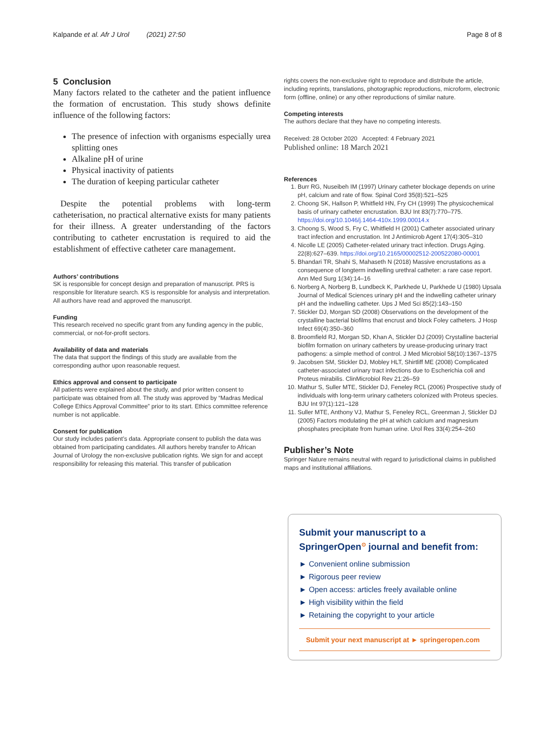Kalpande et al. Afr J Urol (2021) 27:50 Page 8 of 8
5 Conclusion
Many factors related to the catheter and the patient influence the formation of encrustation. This study shows definite influence of the following factors:
The presence of infection with organisms especially urea splitting ones
Alkaline pH of urine
Physical inactivity of patients
The duration of keeping particular catheter
Despite the potential problems with long-term catheterisation, no practical alternative exists for many patients for their illness. A greater understanding of the factors contributing to catheter encrustation is required to aid the establishment of effective catheter care management.
Authors’ contributions
SK is responsible for concept design and preparation of manuscript. PRS is responsible for literature search. KS is responsible for analysis and interpretation. All authors have read and approved the manuscript.
Funding
This research received no specific grant from any funding agency in the public, commercial, or not-for-profit sectors.
Availability of data and materials
The data that support the findings of this study are available from the corresponding author upon reasonable request.
Ethics approval and consent to participate
All patients were explained about the study, and prior written consent to participate was obtained from all. The study was approved by “Madras Medical College Ethics Approval Committee” prior to its start. Ethics committee reference number is not applicable.
Consent for publication
Our study includes patient’s data. Appropriate consent to publish the data was obtained from participating candidates. All authors hereby transfer to African Journal of Urology the non-exclusive publication rights. We sign for and accept responsibility for releasing this material. This transfer of publication
rights covers the non-exclusive right to reproduce and distribute the article, including reprints, translations, photographic reproductions, microform, electronic form (offline, online) or any other reproductions of similar nature.
Competing interests
The authors declare that they have no competing interests.
Received: 28 October 2020 Accepted: 4 February 2021
Published online: 18 March 2021
References
1. Burr RG, Nuseibeh IM (1997) Urinary catheter blockage depends on urine pH, calcium and rate of flow. Spinal Cord 35(8):521–525
2. Choong SK, Hallson P, Whitfield HN, Fry CH (1999) The physicochemical basis of urinary catheter encrustation. BJU Int 83(7):770–775. https://doi.org/10.1046/j.1464-410x.1999.00014.x
3. Choong S, Wood S, Fry C, Whitfield H (2001) Catheter associated urinary tract infection and encrustation. Int J Antimicrob Agent 17(4):305–310
4. Nicolle LE (2005) Catheter-related urinary tract infection. Drugs Aging. 22(8):627–639. https://doi.org/10.2165/00002512-200522080-00001
5. Bhandari TR, Shahi S, Mahaseth N (2018) Massive encrustations as a consequence of longterm indwelling urethral catheter: a rare case report. Ann Med Surg 1(34):14–16
6. Norberg A, Norberg B, Lundbeck K, Parkhede U, Parkhede U (1980) Upsala Journal of Medical Sciences urinary pH and the indwelling catheter urinary pH and the indwelling catheter. Ups J Med Sci 85(2):143–150
7. Stickler DJ, Morgan SD (2008) Observations on the development of the crystalline bacterial biofilms that encrust and block Foley catheters. J Hosp Infect 69(4):350–360
8. Broomfield RJ, Morgan SD, Khan A, Stickler DJ (2009) Crystalline bacterial biofilm formation on urinary catheters by urease-producing urinary tract pathogens: a simple method of control. J Med Microbiol 58(10):1367–1375
9. Jacobsen SM, Stickler DJ, Mobley HLT, Shirtliff ME (2008) Complicated catheter-associated urinary tract infections due to Escherichia coli and Proteus mirabilis. ClinMicrobiol Rev 21:26–59
10. Mathur S, Suller MTE, Stickler DJ, Feneley RCL (2006) Prospective study of individuals with long-term urinary catheters colonized with Proteus species. BJU Int 97(1):121–128
11. Suller MTE, Anthony VJ, Mathur S, Feneley RCL, Greenman J, Stickler DJ (2005) Factors modulating the pH at which calcium and magnesium phosphates precipitate from human urine. Urol Res 33(4):254–260
Publisher’s Note
Springer Nature remains neutral with regard to jurisdictional claims in published maps and institutional affiliations.
Submit your manuscript to a SpringerOpen<sup>⊙</sup> journal and benefit from:
► Convenient online submission
► Rigorous peer review
► Open access: articles freely available online
► High visibility within the field
► Retaining the copyright to your article
Submit your next manuscript at ► springeropen.com